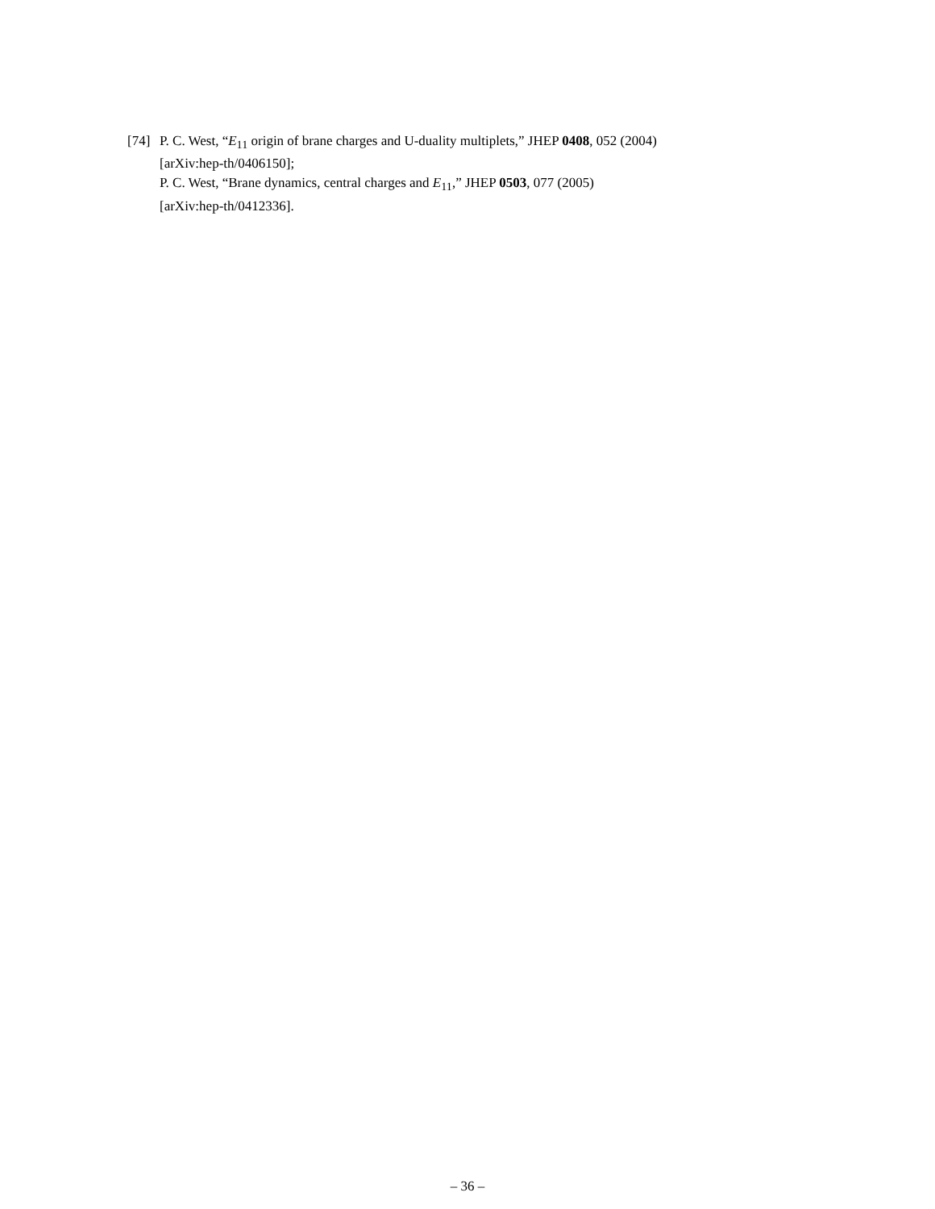[74]
P. C. West, “E<sub>11</sub> origin of brane charges and U-duality multiplets,” JHEP 0408, 052 (2004)
[arXiv:hep-th/0406150];
P. C. West, “Brane dynamics, central charges and E<sub>11</sub>,” JHEP 0503, 077 (2005)
[arXiv:hep-th/0412336].
– 36 –